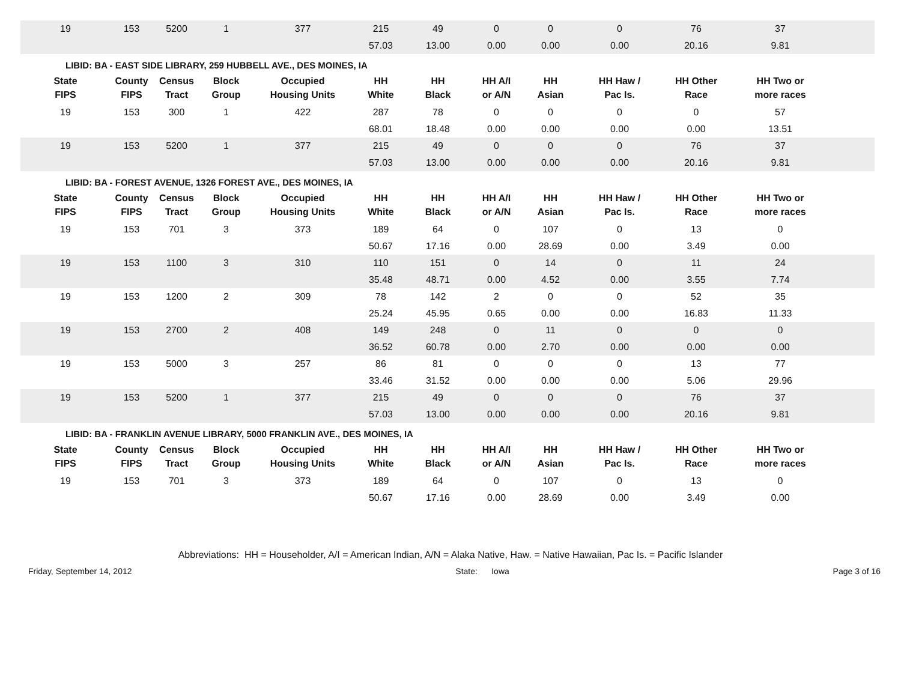| 19 | 153 | 5200 | 1 | 377 | 215 | 49 | 0 | 0 | 0 | 76 | 37 | |
| | | | | | 57.03 | 13.00 | 0.00 | 0.00 | 0.00 | 20.16 | 9.81 | |
LIBID: BA - EAST SIDE LIBRARY, 259 HUBBELL AVE., DES MOINES, IA
| State FIPS | County FIPS | Census Tract | Block Group | Occupied Housing Units | HH White | HH Black | HH A/I or A/N | HH Asian | HH Haw / Pac Is. | HH Other Race | HH Two or more races | |
| --- | --- | --- | --- | --- | --- | --- | --- | --- | --- | --- | --- | --- |
| 19 | 153 | 300 | 1 | 422 | 287 | 78 | 0 | 0 | 0 | 0 | 57 | |
| | | | | | 68.01 | 18.48 | 0.00 | 0.00 | 0.00 | 0.00 | 13.51 | |
| 19 | 153 | 5200 | 1 | 377 | 215 | 49 | 0 | 0 | 0 | 76 | 37 | |
| | | | | | 57.03 | 13.00 | 0.00 | 0.00 | 0.00 | 20.16 | 9.81 | |
LIBID: BA - FOREST AVENUE, 1326 FOREST AVE., DES MOINES, IA
| State FIPS | County FIPS | Census Tract | Block Group | Occupied Housing Units | HH White | HH Black | HH A/I or A/N | HH Asian | HH Haw / Pac Is. | HH Other Race | HH Two or more races | |
| --- | --- | --- | --- | --- | --- | --- | --- | --- | --- | --- | --- | --- |
| 19 | 153 | 701 | 3 | 373 | 189 | 64 | 0 | 107 | 0 | 13 | 0 | |
| | | | | | 50.67 | 17.16 | 0.00 | 28.69 | 0.00 | 3.49 | 0.00 | |
| 19 | 153 | 1100 | 3 | 310 | 110 | 151 | 0 | 14 | 0 | 11 | 24 | |
| | | | | | 35.48 | 48.71 | 0.00 | 4.52 | 0.00 | 3.55 | 7.74 | |
| 19 | 153 | 1200 | 2 | 309 | 78 | 142 | 2 | 0 | 0 | 52 | 35 | |
| | | | | | 25.24 | 45.95 | 0.65 | 0.00 | 0.00 | 16.83 | 11.33 | |
| 19 | 153 | 2700 | 2 | 408 | 149 | 248 | 0 | 11 | 0 | 0 | 0 | |
| | | | | | 36.52 | 60.78 | 0.00 | 2.70 | 0.00 | 0.00 | 0.00 | |
| 19 | 153 | 5000 | 3 | 257 | 86 | 81 | 0 | 0 | 0 | 13 | 77 | |
| | | | | | 33.46 | 31.52 | 0.00 | 0.00 | 0.00 | 5.06 | 29.96 | |
| 19 | 153 | 5200 | 1 | 377 | 215 | 49 | 0 | 0 | 0 | 76 | 37 | |
| | | | | | 57.03 | 13.00 | 0.00 | 0.00 | 0.00 | 20.16 | 9.81 | |
LIBID: BA - FRANKLIN AVENUE LIBRARY, 5000 FRANKLIN AVE., DES MOINES, IA
| State FIPS | County FIPS | Census Tract | Block Group | Occupied Housing Units | HH White | HH Black | HH A/I or A/N | HH Asian | HH Haw / Pac Is. | HH Other Race | HH Two or more races | |
| --- | --- | --- | --- | --- | --- | --- | --- | --- | --- | --- | --- | --- |
| 19 | 153 | 701 | 3 | 373 | 189 | 64 | 0 | 107 | 0 | 13 | 0 | |
| | | | | | 50.67 | 17.16 | 0.00 | 28.69 | 0.00 | 3.49 | 0.00 | |
Abbreviations: HH = Householder, A/I = American Indian, A/N = Alaka Native, Haw. = Native Hawaiian, Pac Is. = Pacific Islander
Friday, September 14, 2012 State: Iowa Page 3 of 16